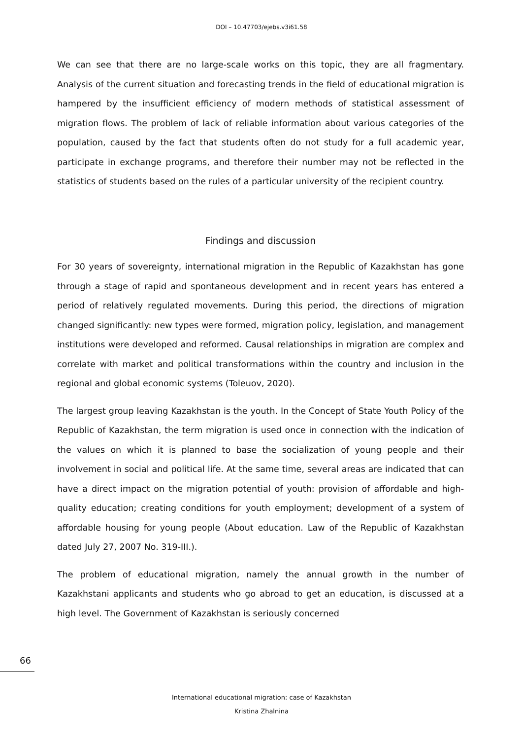DOI – 10.47703/ejebs.v3i61.58
We can see that there are no large-scale works on this topic, they are all fragmentary. Analysis of the current situation and forecasting trends in the field of educational migration is hampered by the insufficient efficiency of modern methods of statistical assessment of migration flows. The problem of lack of reliable information about various categories of the population, caused by the fact that students often do not study for a full academic year, participate in exchange programs, and therefore their number may not be reflected in the statistics of students based on the rules of a particular university of the recipient country.
Findings and discussion
For 30 years of sovereignty, international migration in the Republic of Kazakhstan has gone through a stage of rapid and spontaneous development and in recent years has entered a period of relatively regulated movements. During this period, the directions of migration changed significantly: new types were formed, migration policy, legislation, and management institutions were developed and reformed. Causal relationships in migration are complex and correlate with market and political transformations within the country and inclusion in the regional and global economic systems (Toleuov, 2020).
The largest group leaving Kazakhstan is the youth. In the Concept of State Youth Policy of the Republic of Kazakhstan, the term migration is used once in connection with the indication of the values on which it is planned to base the socialization of young people and their involvement in social and political life. At the same time, several areas are indicated that can have a direct impact on the migration potential of youth: provision of affordable and high-quality education; creating conditions for youth employment; development of a system of affordable housing for young people (About education. Law of the Republic of Kazakhstan dated July 27, 2007 No. 319-III.).
The problem of educational migration, namely the annual growth in the number of Kazakhstani applicants and students who go abroad to get an education, is discussed at a high level. The Government of Kazakhstan is seriously concerned
66
International educational migration: case of Kazakhstan
Kristina Zhalnina